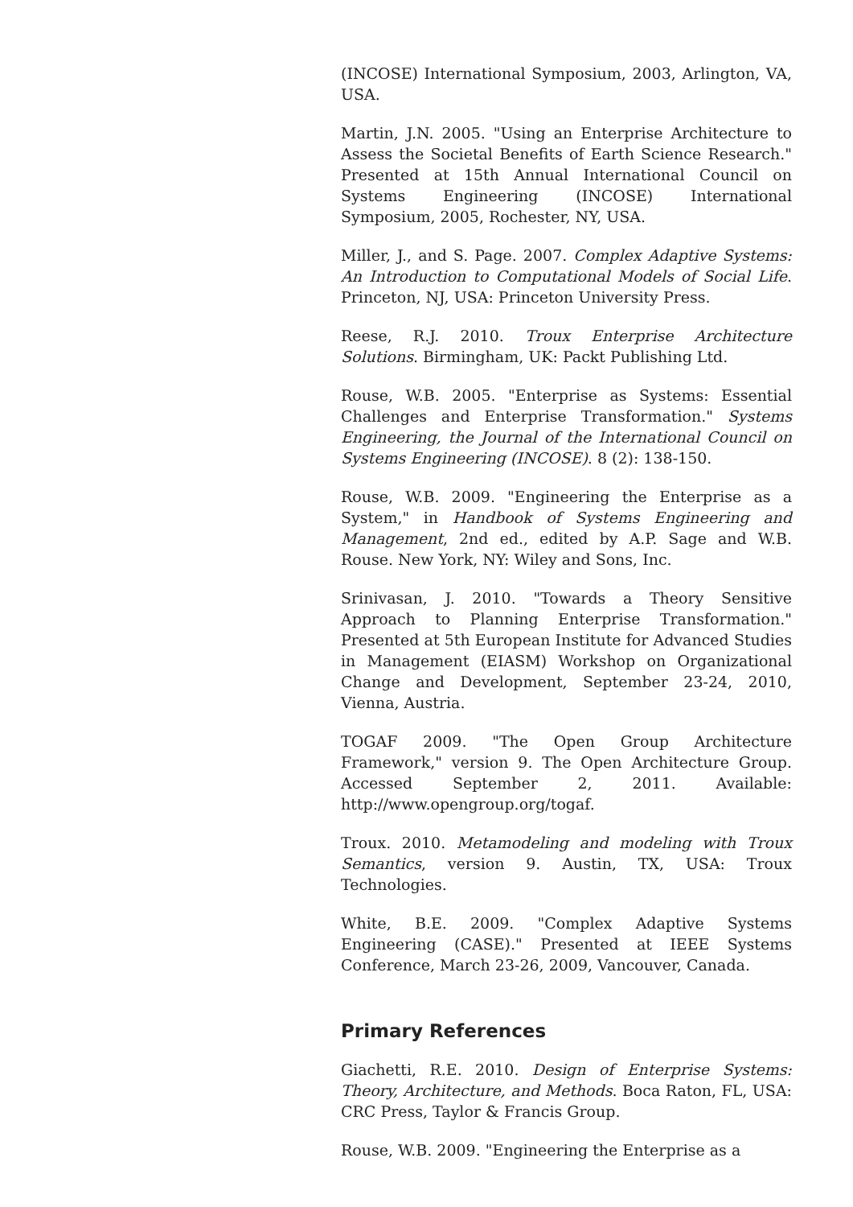(INCOSE) International Symposium, 2003, Arlington, VA, USA.
Martin, J.N. 2005. "Using an Enterprise Architecture to Assess the Societal Benefits of Earth Science Research." Presented at 15th Annual International Council on Systems Engineering (INCOSE) International Symposium, 2005, Rochester, NY, USA.
Miller, J., and S. Page. 2007. Complex Adaptive Systems: An Introduction to Computational Models of Social Life. Princeton, NJ, USA: Princeton University Press.
Reese, R.J. 2010. Troux Enterprise Architecture Solutions. Birmingham, UK: Packt Publishing Ltd.
Rouse, W.B. 2005. "Enterprise as Systems: Essential Challenges and Enterprise Transformation." Systems Engineering, the Journal of the International Council on Systems Engineering (INCOSE). 8 (2): 138-150.
Rouse, W.B. 2009. "Engineering the Enterprise as a System," in Handbook of Systems Engineering and Management, 2nd ed., edited by A.P. Sage and W.B. Rouse. New York, NY: Wiley and Sons, Inc.
Srinivasan, J. 2010. "Towards a Theory Sensitive Approach to Planning Enterprise Transformation." Presented at 5th European Institute for Advanced Studies in Management (EIASM) Workshop on Organizational Change and Development, September 23-24, 2010, Vienna, Austria.
TOGAF 2009. "The Open Group Architecture Framework," version 9. The Open Architecture Group. Accessed September 2, 2011. Available: http://www.opengroup.org/togaf.
Troux. 2010. Metamodeling and modeling with Troux Semantics, version 9. Austin, TX, USA: Troux Technologies.
White, B.E. 2009. "Complex Adaptive Systems Engineering (CASE)." Presented at IEEE Systems Conference, March 23-26, 2009, Vancouver, Canada.
Primary References
Giachetti, R.E. 2010. Design of Enterprise Systems: Theory, Architecture, and Methods. Boca Raton, FL, USA: CRC Press, Taylor & Francis Group.
Rouse, W.B. 2009. "Engineering the Enterprise as a